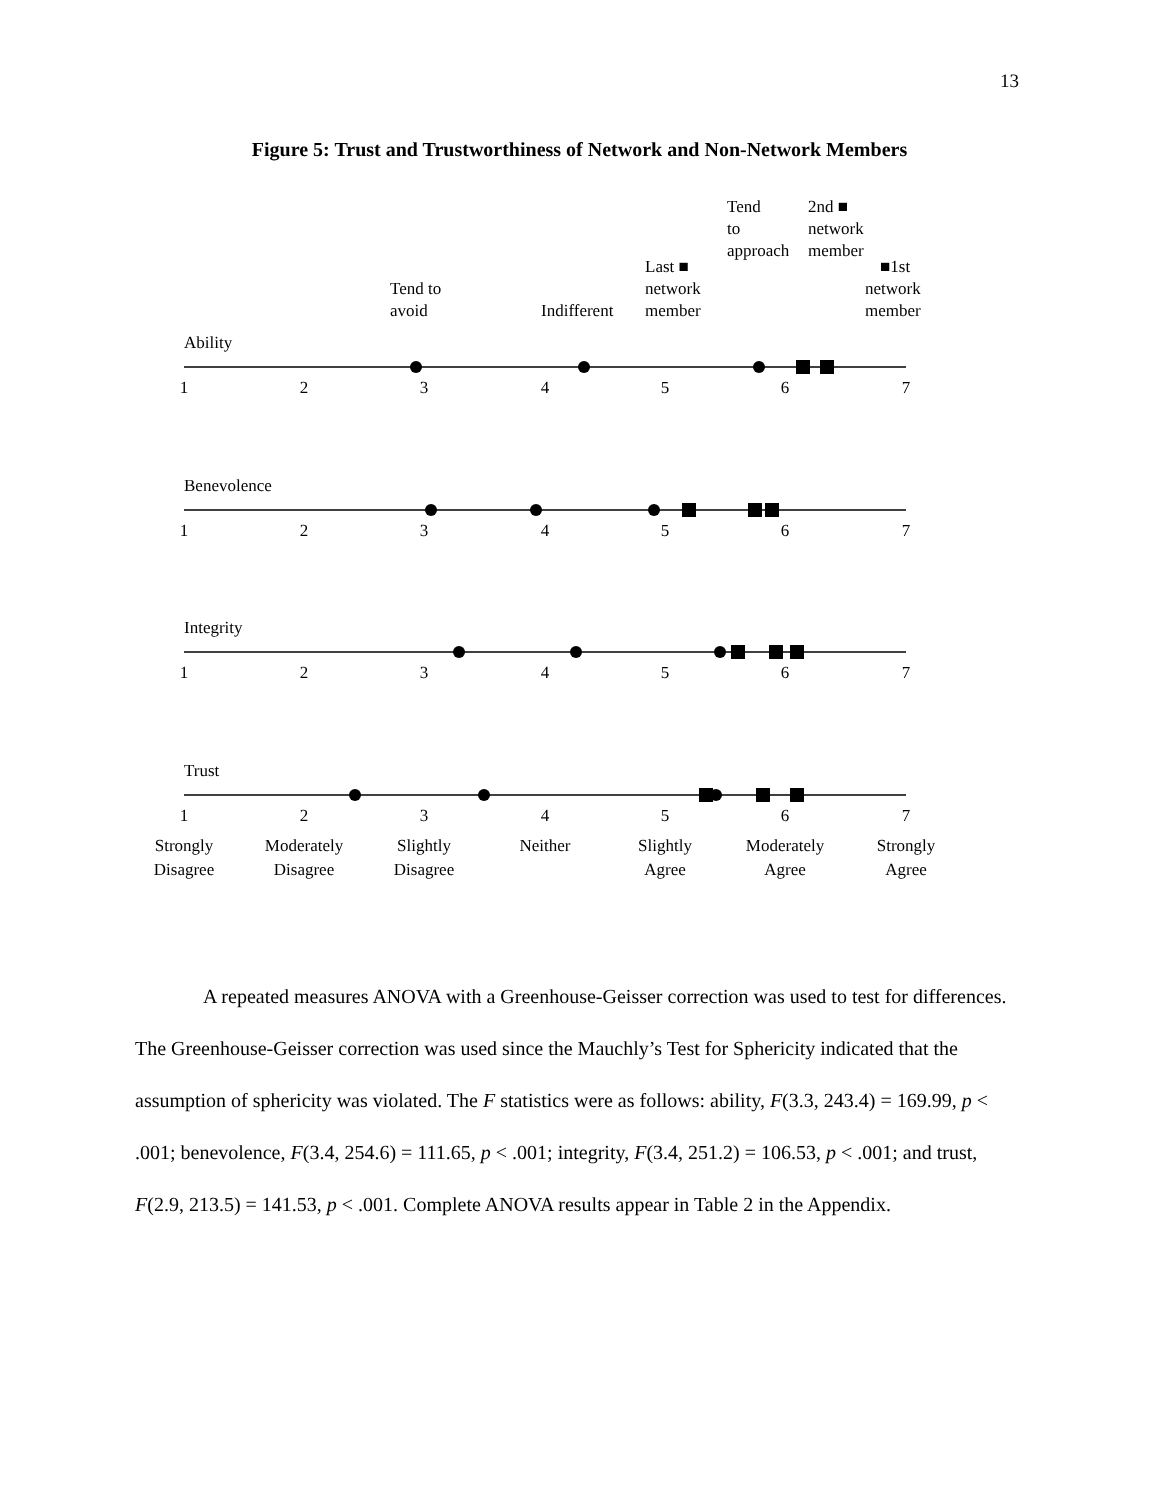13
Figure 5: Trust and Trustworthiness of Network and Non-Network Members
Tend
to
approach
2nd ■
network
member
Last ■
network
member
■1st
network
member
Tend to
avoid
Indifferent
Ability
Benevolence
Integrity
Trust
1
2
3
4
5
6
7
1
2
3
4
5
6
7
1
2
3
4
5
6
7
1
2
3
4
5
6
7
Strongly
Disagree
Moderately
Disagree
Slightly
Disagree
Neither
Slightly
Agree
Moderately
Agree
Strongly
Agree
A repeated measures ANOVA with a Greenhouse-Geisser correction was used to test for differences. The Greenhouse-Geisser correction was used since the Mauchly’s Test for Sphericity indicated that the assumption of sphericity was violated. The F statistics were as follows: ability, F(3.3, 243.4) = 169.99, p < .001; benevolence, F(3.4, 254.6) = 111.65, p < .001; integrity, F(3.4, 251.2) = 106.53, p < .001; and trust, F(2.9, 213.5) = 141.53, p < .001. Complete ANOVA results appear in Table 2 in the Appendix.